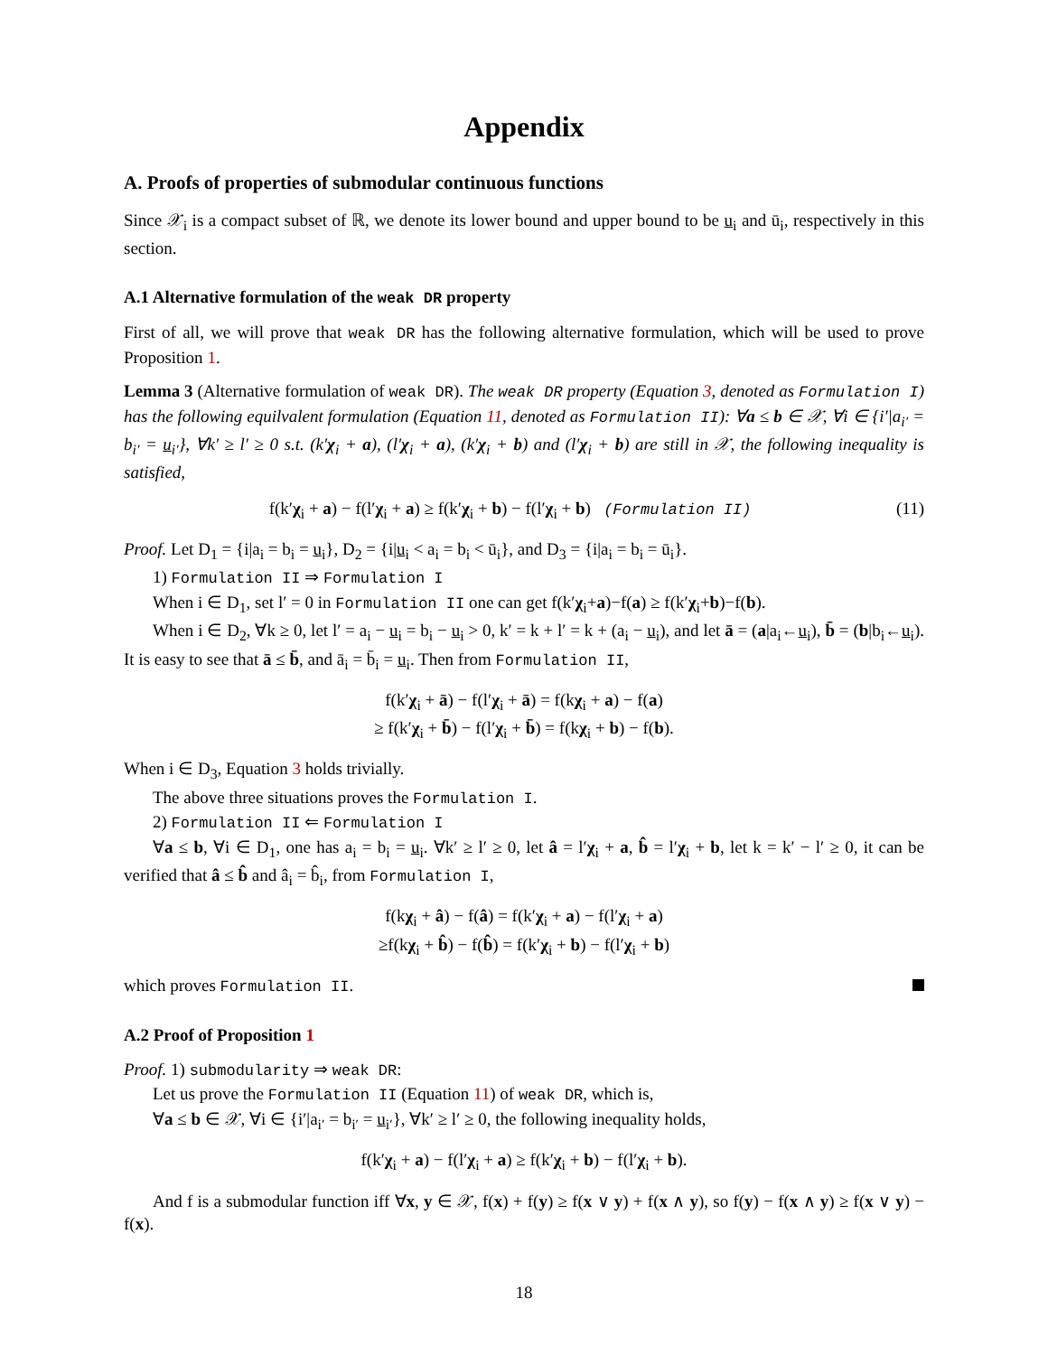Appendix
A. Proofs of properties of submodular continuous functions
Since 𝒳<sub>i</sub> is a compact subset of ℝ, we denote its lower bound and upper bound to be u<sub>i</sub> and ū<sub>i</sub>, respectively in this section.
A.1 Alternative formulation of the weak DR property
First of all, we will prove that weak DR has the following alternative formulation, which will be used to prove Proposition 1.
Lemma 3 (Alternative formulation of weak DR). The weak DR property (Equation 3, denoted as Formulation I) has the following equilvalent formulation (Equation 11, denoted as Formulation II): ∀a ≤ b ∈ 𝒳, ∀i ∈ {i′|a<sub>i′</sub> = b<sub>i′</sub> = u<sub>i′</sub>}, ∀k′ ≥ l′ ≥ 0 s.t. (k′χ<sub>i</sub> + a), (l′χ<sub>i</sub> + a), (k′χ<sub>i</sub> + b) and (l′χ<sub>i</sub> + b) are still in 𝒳, the following inequality is satisfied,
f(k′χ<sub>i</sub> + a) − f(l′χ<sub>i</sub> + a) ≥ f(k′χ<sub>i</sub> + b) − f(l′χ<sub>i</sub> + b) (Formulation II) (11)
Proof. Let D<sub>1</sub> = {i|a<sub>i</sub> = b<sub>i</sub> = u<sub>i</sub>}, D<sub>2</sub> = {i|u<sub>i</sub> < a<sub>i</sub> = b<sub>i</sub> < ū<sub>i</sub>}, and D<sub>3</sub> = {i|a<sub>i</sub> = b<sub>i</sub> = ū<sub>i</sub>}.
1) Formulation II ⇒ Formulation I
When i ∈ D<sub>1</sub>, set l′ = 0 in Formulation II one can get f(k′χ<sub>i</sub>+a)−f(a) ≥ f(k′χ<sub>i</sub>+b)−f(b).
When i ∈ D<sub>2</sub>, ∀k ≥ 0, let l′ = a<sub>i</sub> − u<sub>i</sub> = b<sub>i</sub> − u<sub>i</sub> > 0, k′ = k + l′ = k + (a<sub>i</sub> − u<sub>i</sub>), and let ā = (a|a<sub>i</sub>←u<sub>i</sub>), b̄ = (b|b<sub>i</sub>←u<sub>i</sub>). It is easy to see that ā ≤ b̄, and ā<sub>i</sub> = b̄<sub>i</sub> = u<sub>i</sub>. Then from Formulation II,
f(k′χ<sub>i</sub> + ā) − f(l′χ<sub>i</sub> + ā) = f(kχ<sub>i</sub> + a) − f(a)
≥ f(k′χ<sub>i</sub> + b̄) − f(l′χ<sub>i</sub> + b̄) = f(kχ<sub>i</sub> + b) − f(b).
When i ∈ D<sub>3</sub>, Equation 3 holds trivially.
The above three situations proves the Formulation I.
2) Formulation II ⇐ Formulation I
∀a ≤ b, ∀i ∈ D<sub>1</sub>, one has a<sub>i</sub> = b<sub>i</sub> = u<sub>i</sub>. ∀k′ ≥ l′ ≥ 0, let â = l′χ<sub>i</sub> + a, b̂ = l′χ<sub>i</sub> + b, let k = k′ − l′ ≥ 0, it can be verified that â ≤ b̂ and â<sub>i</sub> = b̂<sub>i</sub>, from Formulation I,
f(kχ<sub>i</sub> + â) − f(â) = f(k′χ<sub>i</sub> + a) − f(l′χ<sub>i</sub> + a)
≥f(kχ<sub>i</sub> + b̂) − f(b̂) = f(k′χ<sub>i</sub> + b) − f(l′χ<sub>i</sub> + b)
which proves Formulation II.
A.2 Proof of Proposition 1
Proof. 1) submodularity ⇒ weak DR:
Let us prove the Formulation II (Equation 11) of weak DR, which is,
∀a ≤ b ∈ 𝒳, ∀i ∈ {i′|a<sub>i′</sub> = b<sub>i′</sub> = u<sub>i′</sub>}, ∀k′ ≥ l′ ≥ 0, the following inequality holds,
f(k′χ<sub>i</sub> + a) − f(l′χ<sub>i</sub> + a) ≥ f(k′χ<sub>i</sub> + b) − f(l′χ<sub>i</sub> + b).
And f is a submodular function iff ∀x, y ∈ 𝒳, f(x) + f(y) ≥ f(x ∨ y) + f(x ∧ y), so f(y) − f(x ∧ y) ≥ f(x ∨ y) − f(x).
18